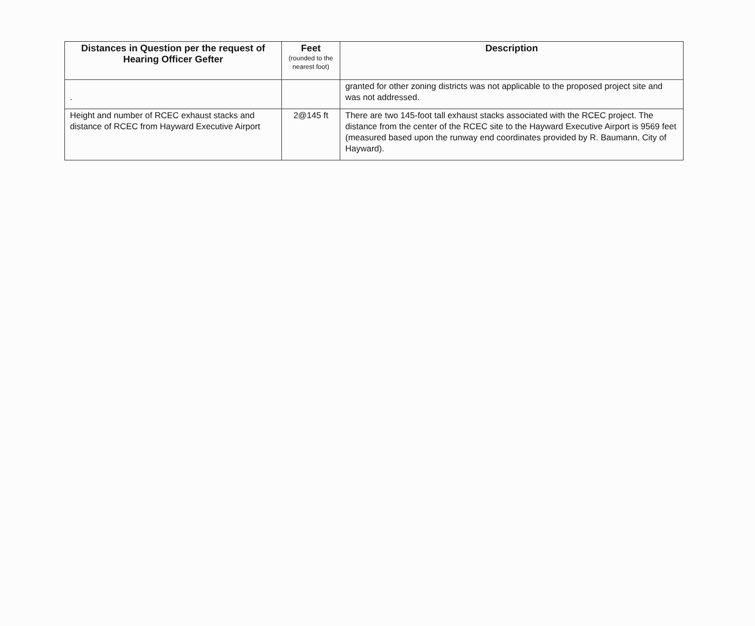| Distances in Question per the request of Hearing Officer Gefter | Feet (rounded to the nearest foot) | Description |
| --- | --- | --- |
| . | | granted for other zoning districts was not applicable to the proposed project site and was not addressed. |
| Height and number of RCEC exhaust stacks and distance of RCEC from Hayward Executive Airport | 2@145 ft | There are two 145-foot tall exhaust stacks associated with the RCEC project. The distance from the center of the RCEC site to the Hayward Executive Airport is 9569 feet (measured based upon the runway end coordinates provided by R. Baumann, City of Hayward). |